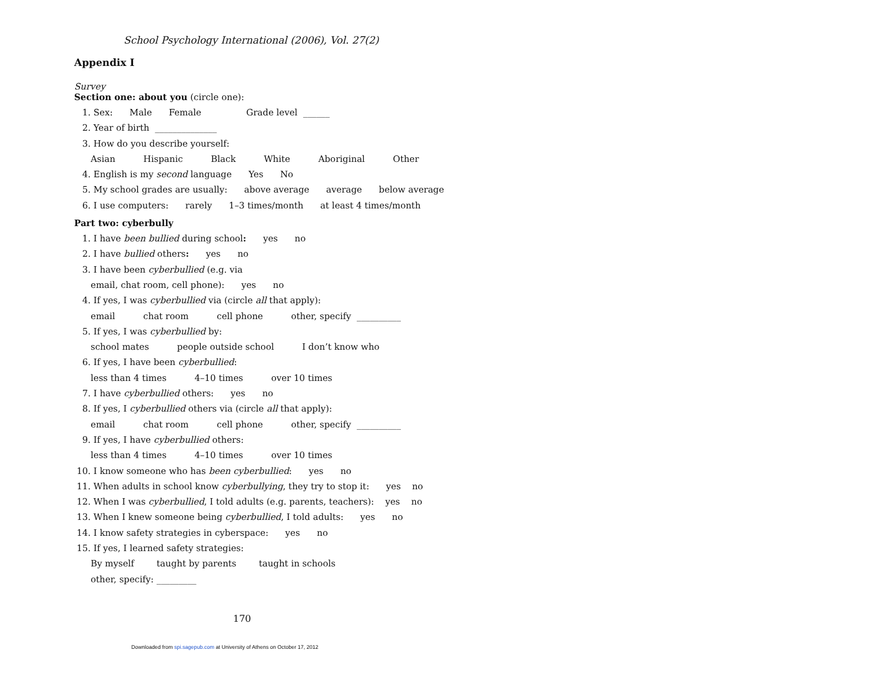School Psychology International (2006), Vol. 27(2)
Appendix I
Survey
Section one: about you (circle one):
1. Sex: Male Female Grade level ______
2. Year of birth ______________
3. How do you describe yourself:
Asian Hispanic Black White Aboriginal Other
4. English is my second language Yes No
5. My school grades are usually: above average average below average
6. I use computers: rarely 1–3 times/month at least 4 times/month
Part two: cyberbully
1. I have been bullied during school: yes no
2. I have bullied others: yes no
3. I have been cyberbullied (e.g. via
email, chat room, cell phone): yes no
4. If yes, I was cyberbullied via (circle all that apply):
email chat room cell phone other, specify __________
5. If yes, I was cyberbullied by:
school mates people outside school I don’t know who
6. If yes, I have been cyberbullied:
less than 4 times 4–10 times over 10 times
7. I have cyberbullied others: yes no
8. If yes, I cyberbullied others via (circle all that apply):
email chat room cell phone other, specify __________
9. If yes, I have cyberbullied others:
less than 4 times 4–10 times over 10 times
10. I know someone who has been cyberbullied: yes no
11. When adults in school know cyberbullying, they try to stop it: yes no
12. When I was cyberbullied, I told adults (e.g. parents, teachers): yes no
13. When I knew someone being cyberbullied, I told adults: yes no
14. I know safety strategies in cyberspace: yes no
15. If yes, I learned safety strategies:
By myself taught by parents taught in schools
other, specify: _________
170
Downloaded from spi.sagepub.com at University of Athens on October 17, 2012